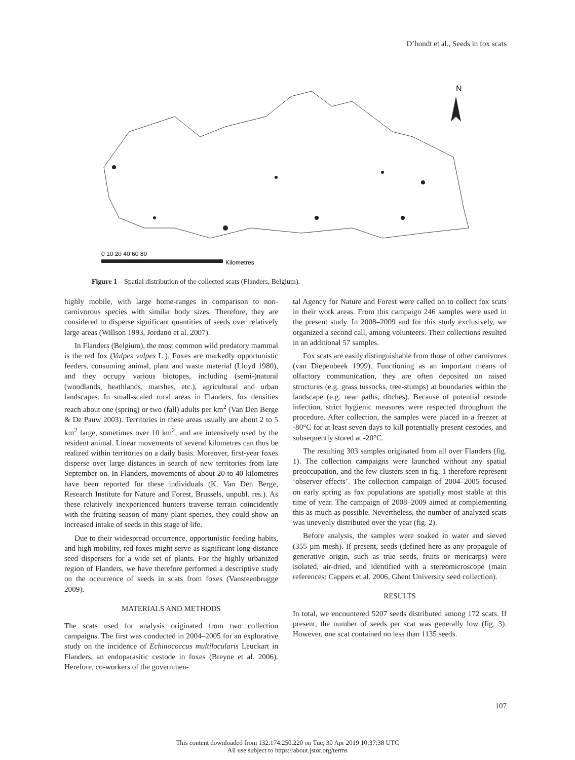D’hondt et al., Seeds in fox scats
N
0 10 20 40 60 80
Kilometres
Figure 1 – Spatial distribution of the collected scats (Flanders, Belgium).
highly mobile, with large home-ranges in comparison to non-carnivorous species with similar body sizes. Therefore, they are considered to disperse significant quantities of seeds over relatively large areas (Willson 1993, Jordano et al. 2007).
In Flanders (Belgium), the most common wild predatory mammal is the red fox (Vulpes vulpes L.). Foxes are markedly opportunistic feeders, consuming animal, plant and waste material (Lloyd 1980), and they occupy various biotopes, including (semi-)natural (woodlands, heathlands, marshes, etc.), agricultural and urban landscapes. In small-scaled rural areas in Flanders, fox densities reach about one (spring) or two (fall) adults per km<sup>2</sup> (Van Den Berge & De Pauw 2003). Territories in these areas usually are about 2 to 5 km<sup>2</sup> large, sometimes over 10 km<sup>2</sup>, and are intensively used by the resident animal. Linear movements of several kilometres can thus be realized within territories on a daily basis. Moreover, first-year foxes disperse over large distances in search of new territories from late September on. In Flanders, movements of about 20 to 40 kilometres have been reported for these individuals (K. Van Den Berge, Research Institute for Nature and Forest, Brussels, unpubl. res.). As these relatively inexperienced hunters traverse terrain coincidently with the fruiting season of many plant species, they could show an increased intake of seeds in this stage of life.
Due to their widespread occurrence, opportunistic feeding habits, and high mobility, red foxes might serve as significant long-distance seed dispersers for a wide set of plants. For the highly urbanized region of Flanders, we have therefore performed a descriptive study on the occurrence of seeds in scats from foxes (Vansteenbrugge 2009).
MATERIALS AND METHODS
The scats used for analysis originated from two collection campaigns. The first was conducted in 2004–2005 for an explorative study on the incidence of Echinococcus multilocularis Leuckart in Flanders, an endoparasitic cestode in foxes (Breyne et al. 2006). Herefore, co-workers of the governmen-
tal Agency for Nature and Forest were called on to collect fox scats in their work areas. From this campaign 246 samples were used in the present study. In 2008–2009 and for this study exclusively, we organized a second call, among volunteers. Their collections resulted in an additional 57 samples.
Fox scats are easily distinguishable from those of other carnivores (van Diepenbeek 1999). Functioning as an important means of olfactory communication, they are often deposited on raised structures (e.g. grass tussocks, tree-stumps) at boundaries within the landscape (e.g. near paths, ditches). Because of potential cestode infection, strict hygienic measures were respected throughout the procedure. After collection, the samples were placed in a freezer at -80°C for at least seven days to kill potentially present cestodes, and subsequently stored at -20°C.
The resulting 303 samples originated from all over Flanders (fig. 1). The collection campaigns were launched without any spatial preoccupation, and the few clusters seen in fig. 1 therefore represent ‘observer effects’. The collection campaign of 2004–2005 focused on early spring as fox populations are spatially most stable at this time of year. The campaign of 2008–2009 aimed at complementing this as much as possible. Nevertheless, the number of analyzed scats was unevenly distributed over the year (fig. 2).
Before analysis, the samples were soaked in water and sieved (355 µm mesh). If present, seeds (defined here as any propagule of generative origin, such as true seeds, fruits or mericarps) were isolated, air-dried, and identified with a stereomicroscope (main references: Cappers et al. 2006, Ghent University seed collection).
RESULTS
In total, we encountered 5207 seeds distributed among 172 scats. If present, the number of seeds per scat was generally low (fig. 3). However, one scat contained no less than 1135 seeds.
107
This content downloaded from 132.174.250.220 on Tue, 30 Apr 2019 10:37:38 UTC
All use subject to https://about.jstor.org/terms